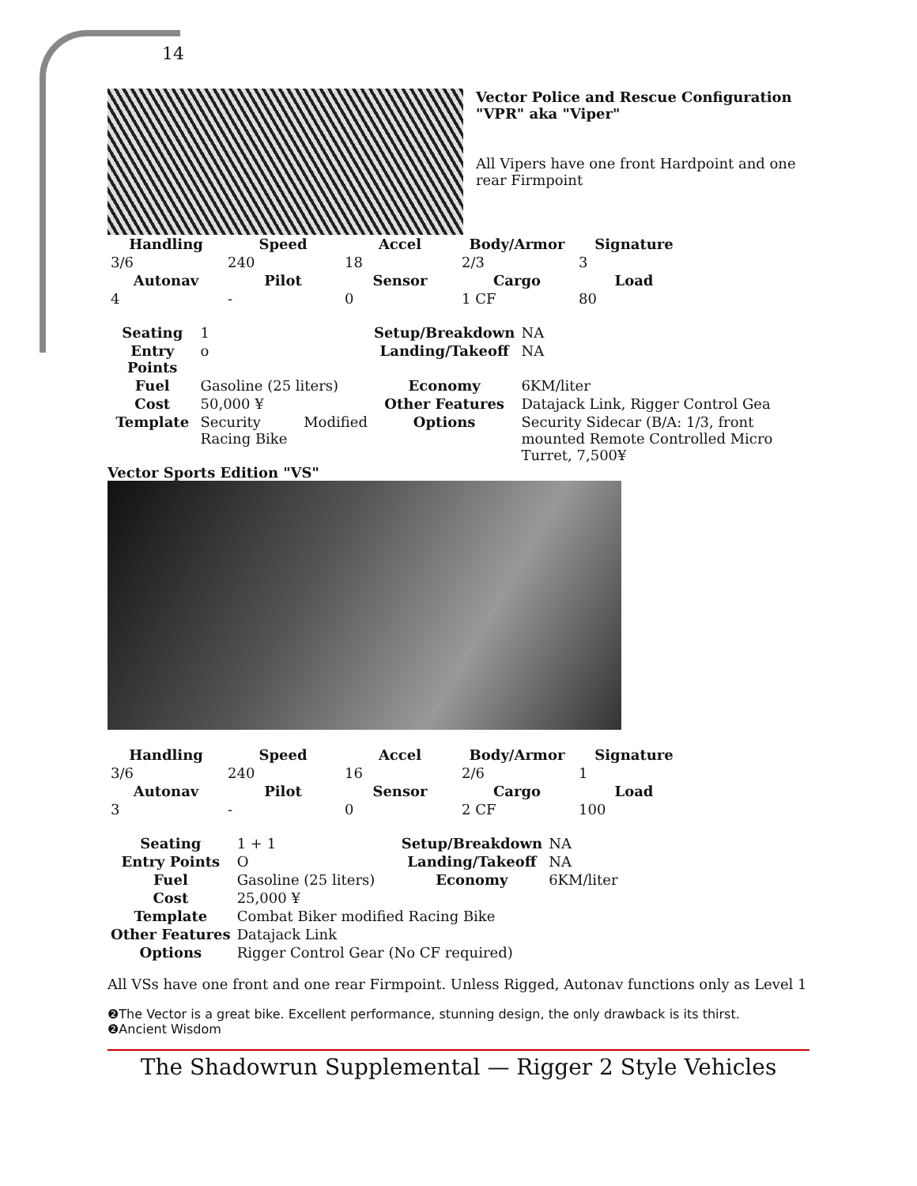14
Vector Police and Rescue Configuration "VPR" aka "Viper"
All Vipers have one front Hardpoint and one rear Firmpoint
| Handling | Speed | Accel | Body/Armor | Signature |
| --- | --- | --- | --- | --- |
| 3/6 | 240 | 18 | 2/3 | 3 |
| Autonav | Pilot | Sensor | Cargo | Load |
| 4 | - | 0 | 1 CF | 80 |
| Seating | 1 | | Setup/Breakdown | NA |
| Entry Points | o | | Landing/Takeoff | NA |
| Fuel | Gasoline (25 liters) | | Economy | 6KM/liter |
| Cost | 50,000 ¥ | | Other Features | Datajack Link, Rigger Control Gea |
| Template | Security Racing Bike | Modified | Options | Security Sidecar (B/A: 1/3, front mounted Remote Controlled Micro Turret, 7,500¥ |
Vector Sports Edition "VS"
| Handling | Speed | Accel | Body/Armor | Signature |
| --- | --- | --- | --- | --- |
| 3/6 | 240 | 16 | 2/6 | 1 |
| Autonav | Pilot | Sensor | Cargo | Load |
| 3 | - | 0 | 2 CF | 100 |
| Seating | 1 + 1 | Setup/Breakdown | NA |
| Entry Points | O | Landing/Takeoff | NA |
| Fuel | Gasoline (25 liters) | Economy | 6KM/liter |
| Cost | 25,000 ¥ | | |
| Template | Combat Biker modified Racing Bike | | |
| Other Features | Datajack Link | | |
| Options | Rigger Control Gear (No CF required) | | |
All VSs have one front and one rear Firmpoint. Unless Rigged, Autonav functions only as Level 1
❷The Vector is a great bike. Excellent performance, stunning design, the only drawback is its thirst.
❷Ancient Wisdom
The Shadowrun Supplemental — Rigger 2 Style Vehicles